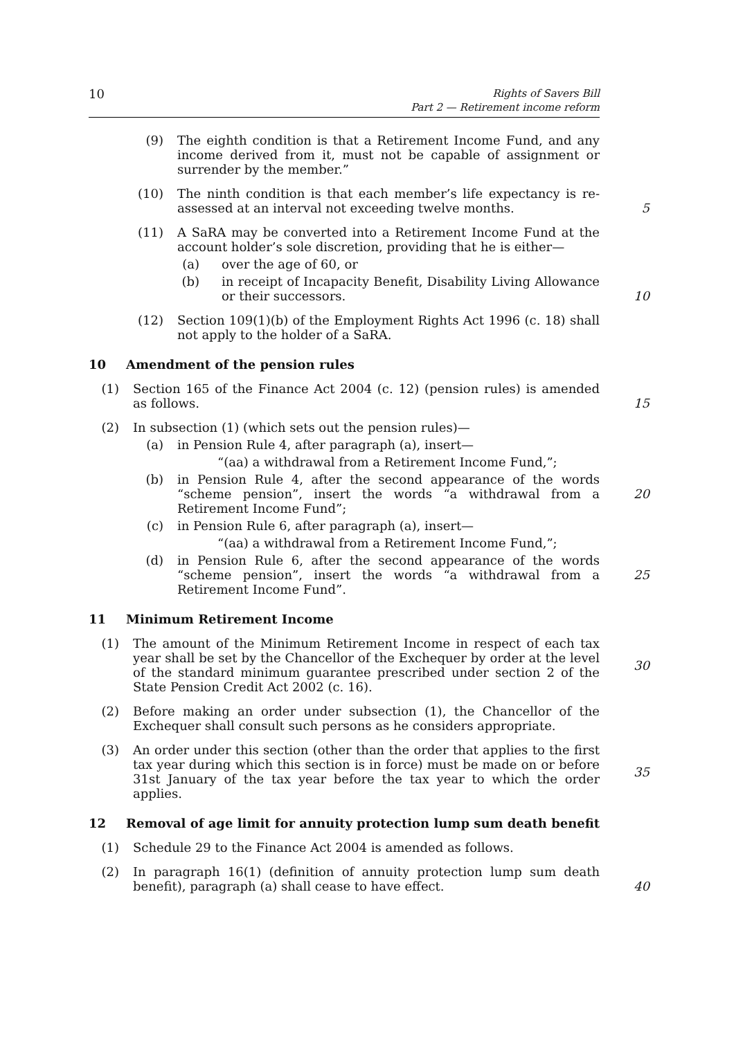10
Rights of Savers Bill
Part 2 — Retirement income reform
(9) The eighth condition is that a Retirement Income Fund, and any income derived from it, must not be capable of assignment or surrender by the member.”
(10) The ninth condition is that each member’s life expectancy is re-assessed at an interval not exceeding twelve months.
5
(11) A SaRA may be converted into a Retirement Income Fund at the account holder’s sole discretion, providing that he is either—
(a) over the age of 60, or
(b) in receipt of Incapacity Benefit, Disability Living Allowance or their successors.
10
(12) Section 109(1)(b) of the Employment Rights Act 1996 (c. 18) shall not apply to the holder of a SaRA.
10 Amendment of the pension rules
(1) Section 165 of the Finance Act 2004 (c. 12) (pension rules) is amended as follows.
15
(2) In subsection (1) (which sets out the pension rules)—
(a) in Pension Rule 4, after paragraph (a), insert—
“(aa) a withdrawal from a Retirement Income Fund,”;
(b) in Pension Rule 4, after the second appearance of the words “scheme pension”, insert the words “a withdrawal from a Retirement Income Fund”;
20
(c) in Pension Rule 6, after paragraph (a), insert—
“(aa) a withdrawal from a Retirement Income Fund,”;
(d) in Pension Rule 6, after the second appearance of the words “scheme pension”, insert the words “a withdrawal from a Retirement Income Fund”.
25
11 Minimum Retirement Income
(1) The amount of the Minimum Retirement Income in respect of each tax year shall be set by the Chancellor of the Exchequer by order at the level of the standard minimum guarantee prescribed under section 2 of the State Pension Credit Act 2002 (c. 16).
30
(2) Before making an order under subsection (1), the Chancellor of the Exchequer shall consult such persons as he considers appropriate.
(3) An order under this section (other than the order that applies to the first tax year during which this section is in force) must be made on or before 31st January of the tax year before the tax year to which the order applies.
35
12 Removal of age limit for annuity protection lump sum death benefit
(1) Schedule 29 to the Finance Act 2004 is amended as follows.
(2) In paragraph 16(1) (definition of annuity protection lump sum death benefit), paragraph (a) shall cease to have effect.
40